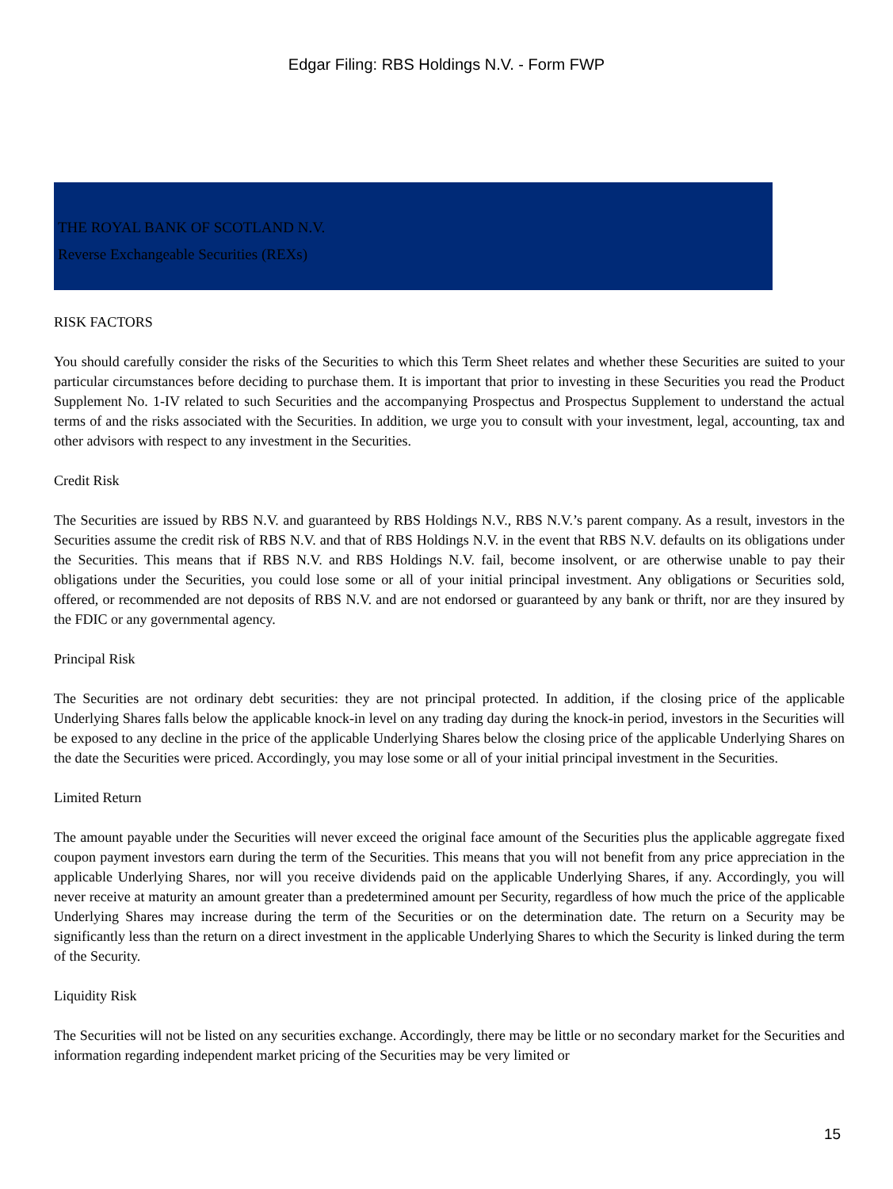Edgar Filing: RBS Holdings N.V. - Form FWP
THE ROYAL BANK OF SCOTLAND N.V.
Reverse Exchangeable Securities (REXs)
RISK FACTORS
You should carefully consider the risks of the Securities to which this Term Sheet relates and whether these Securities are suited to your particular circumstances before deciding to purchase them. It is important that prior to investing in these Securities you read the Product Supplement No. 1-IV related to such Securities and the accompanying Prospectus and Prospectus Supplement to understand the actual terms of and the risks associated with the Securities. In addition, we urge you to consult with your investment, legal, accounting, tax and other advisors with respect to any investment in the Securities.
Credit Risk
The Securities are issued by RBS N.V. and guaranteed by RBS Holdings N.V., RBS N.V.’s parent company. As a result, investors in the Securities assume the credit risk of RBS N.V. and that of RBS Holdings N.V. in the event that RBS N.V. defaults on its obligations under the Securities. This means that if RBS N.V. and RBS Holdings N.V. fail, become insolvent, or are otherwise unable to pay their obligations under the Securities, you could lose some or all of your initial principal investment. Any obligations or Securities sold, offered, or recommended are not deposits of RBS N.V. and are not endorsed or guaranteed by any bank or thrift, nor are they insured by the FDIC or any governmental agency.
Principal Risk
The Securities are not ordinary debt securities: they are not principal protected. In addition, if the closing price of the applicable Underlying Shares falls below the applicable knock-in level on any trading day during the knock-in period, investors in the Securities will be exposed to any decline in the price of the applicable Underlying Shares below the closing price of the applicable Underlying Shares on the date the Securities were priced. Accordingly, you may lose some or all of your initial principal investment in the Securities.
Limited Return
The amount payable under the Securities will never exceed the original face amount of the Securities plus the applicable aggregate fixed coupon payment investors earn during the term of the Securities. This means that you will not benefit from any price appreciation in the applicable Underlying Shares, nor will you receive dividends paid on the applicable Underlying Shares, if any. Accordingly, you will never receive at maturity an amount greater than a predetermined amount per Security, regardless of how much the price of the applicable Underlying Shares may increase during the term of the Securities or on the determination date. The return on a Security may be significantly less than the return on a direct investment in the applicable Underlying Shares to which the Security is linked during the term of the Security.
Liquidity Risk
The Securities will not be listed on any securities exchange. Accordingly, there may be little or no secondary market for the Securities and information regarding independent market pricing of the Securities may be very limited or
15